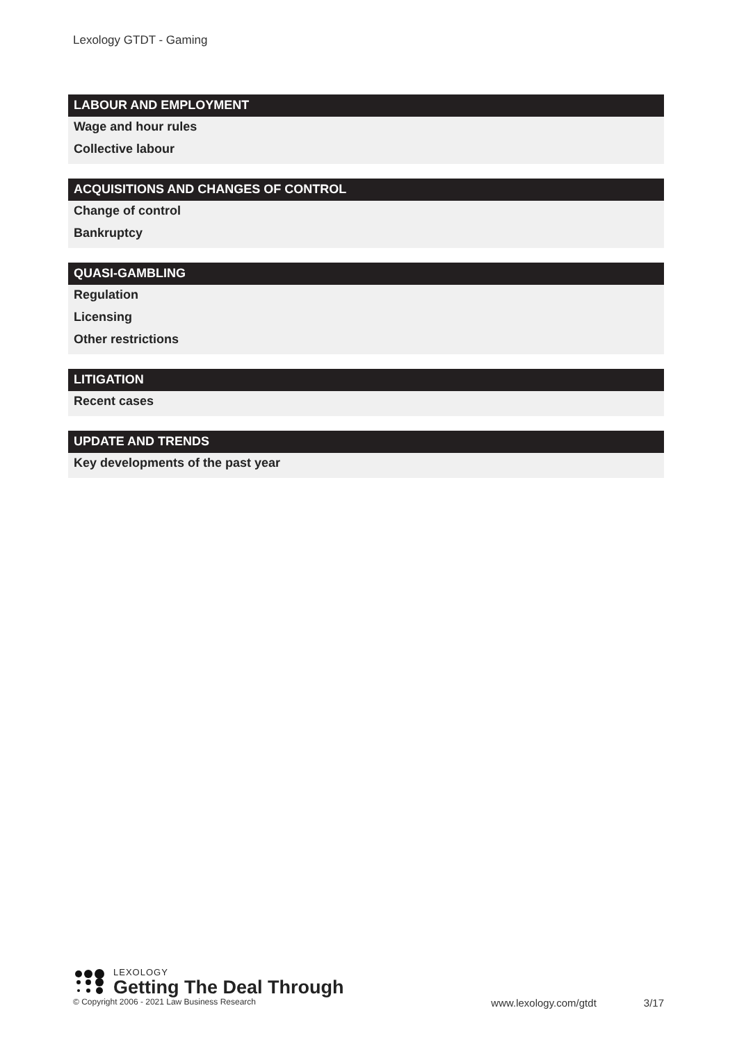Lexology GTDT - Gaming
LABOUR AND EMPLOYMENT
Wage and hour rules
Collective labour
ACQUISITIONS AND CHANGES OF CONTROL
Change of control
Bankruptcy
QUASI-GAMBLING
Regulation
Licensing
Other restrictions
LITIGATION
Recent cases
UPDATE AND TRENDS
Key developments of the past year
LEXOLOGY
Getting The Deal Through
© Copyright 2006 - 2021 Law Business Research www.lexology.com/gtdt 3/17